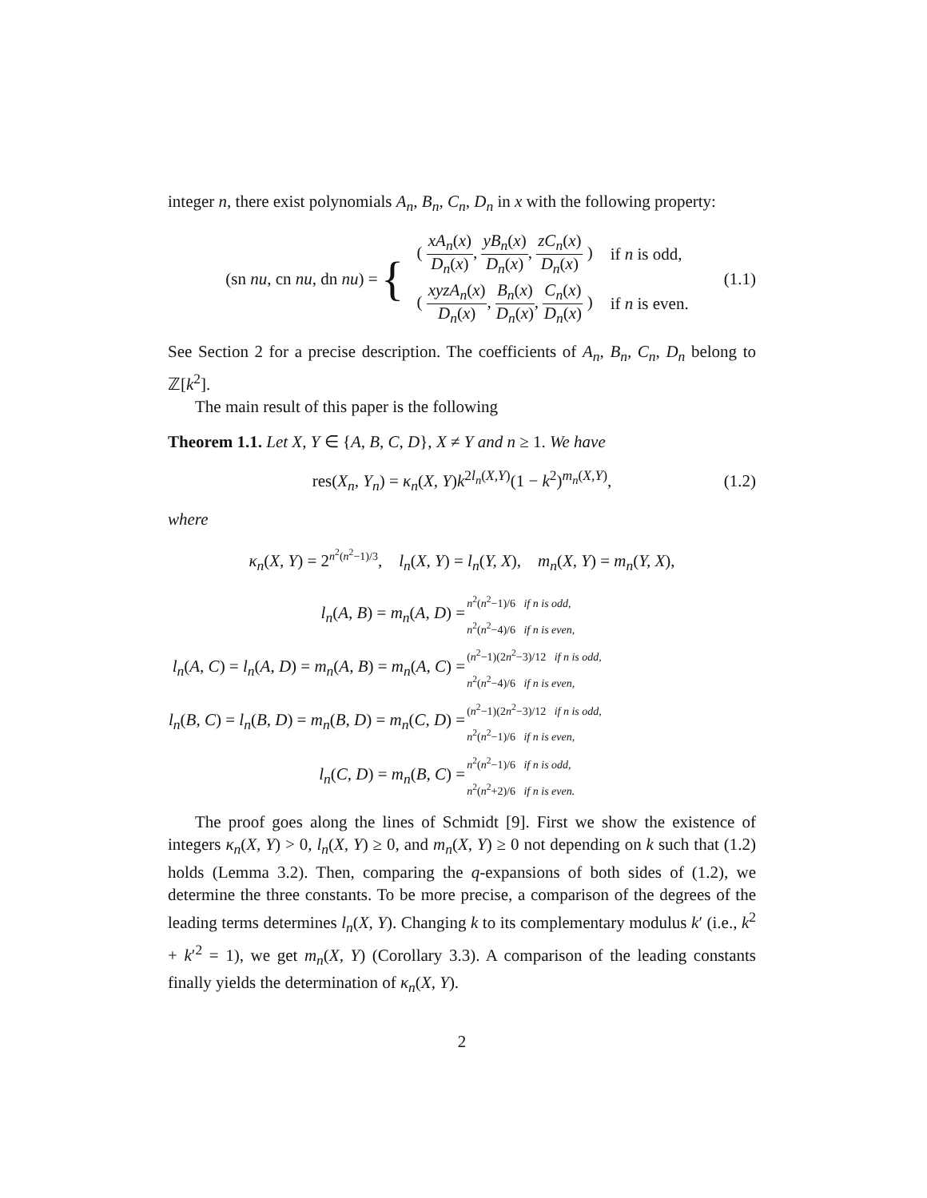integer n, there exist polynomials A<sub>n</sub>, B<sub>n</sub>, C<sub>n</sub>, D<sub>n</sub> in x with the following property:
(sn nu, cn nu, dn nu) = {
| ( xA<sub>n</sub> ( x ) D<sub>n</sub> ( x ) , yB<sub>n</sub> ( x ) D<sub>n</sub> ( x ) , zC<sub>n</sub> ( x ) D<sub>n</sub> ( x ) ) | if n is odd, |
| ( xyzA<sub>n</sub> ( x ) D<sub>n</sub> ( x ) , B<sub>n</sub> ( x ) D<sub>n</sub> ( x ) , C<sub>n</sub> ( x ) D<sub>n</sub> ( x ) ) | if n is even. |
(1.1)
See Section 2 for a precise description. The coefficients of A<sub>n</sub>, B<sub>n</sub>, C<sub>n</sub>, D<sub>n</sub> belong to ℤ[k<sup>2</sup>].
The main result of this paper is the following
Theorem 1.1. Let X, Y ∈ {A, B, C, D}, X ≠ Y and n ≥ 1. We have
res(X<sub>n</sub>, Y<sub>n</sub>) = κ<sub>n</sub>(X, Y)k<sup>2l<sub>n</sub>(X,Y)</sup>(1 − k<sup>2</sup>)<sup>m<sub>n</sub>(X,Y)</sup>, (1.2)
where
κ<sub>n</sub>(X, Y) = 2<sup>n<sup>2</sup>(n<sup>2</sup>−1)/3</sup>, l<sub>n</sub>(X, Y) = l<sub>n</sub>(Y, X), m<sub>n</sub>(X, Y) = m<sub>n</sub>(Y, X),
| l<sub>n</sub> ( A, B ) = m<sub>n</sub> ( A, D ) = | n<sup>2</sup>( n<sup>2</sup>−1)/6 if n is odd, n<sup>2</sup>( n<sup>2</sup>−4)/6 if n is even, |
| l<sub>n</sub> ( A, C ) = l<sub>n</sub> ( A, D ) = m<sub>n</sub> ( A, B ) = m<sub>n</sub> ( A, C ) = | ( n<sup>2</sup>−1)(2 n<sup>2</sup>−3)/12 if n is odd, n<sup>2</sup>( n<sup>2</sup>−4)/6 if n is even, |
| l<sub>n</sub> ( B, C ) = l<sub>n</sub> ( B, D ) = m<sub>n</sub> ( B, D ) = m<sub>n</sub> ( C, D ) = | ( n<sup>2</sup>−1)(2 n<sup>2</sup>−3)/12 if n is odd, n<sup>2</sup>( n<sup>2</sup>−1)/6 if n is even, |
| l<sub>n</sub> ( C, D ) = m<sub>n</sub> ( B, C ) = | n<sup>2</sup>( n<sup>2</sup>−1)/6 if n is odd, n<sup>2</sup>( n<sup>2</sup>+2)/6 if n is even. |
The proof goes along the lines of Schmidt [9]. First we show the existence of integers κ<sub>n</sub>(X, Y) > 0, l<sub>n</sub>(X, Y) ≥ 0, and m<sub>n</sub>(X, Y) ≥ 0 not depending on k such that (1.2) holds (Lemma 3.2). Then, comparing the q-expansions of both sides of (1.2), we determine the three constants. To be more precise, a comparison of the degrees of the leading terms determines l<sub>n</sub>(X, Y). Changing k to its complementary modulus k′ (i.e., k<sup>2</sup> + k′<sup>2</sup> = 1), we get m<sub>n</sub>(X, Y) (Corollary 3.3). A comparison of the leading constants finally yields the determination of κ<sub>n</sub>(X, Y).
2